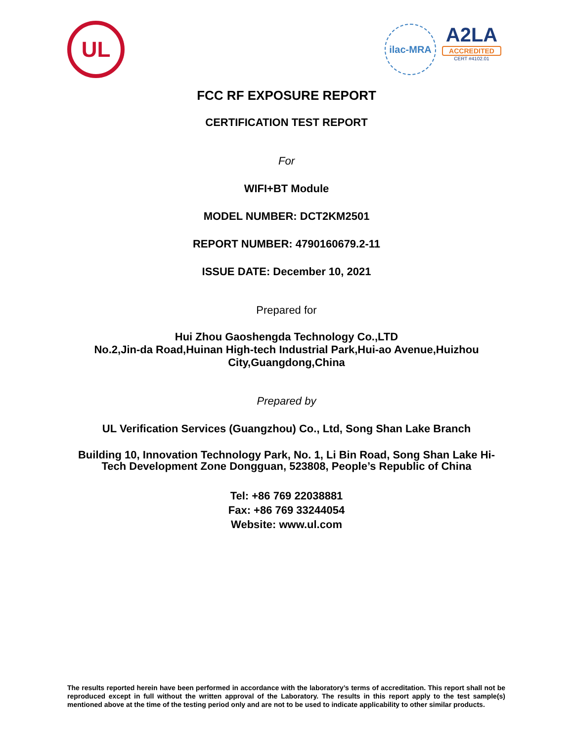UL ilac-MRA
A2LA
ACCREDITED
CERT #4102.01
FCC RF EXPOSURE REPORT
CERTIFICATION TEST REPORT
For
WIFI+BT Module
MODEL NUMBER: DCT2KM2501
REPORT NUMBER: 4790160679.2-11
ISSUE DATE: December 10, 2021
Prepared for
Hui Zhou Gaoshengda Technology Co.,LTD
No.2,Jin-da Road,Huinan High-tech Industrial Park,Hui-ao Avenue,Huizhou
City,Guangdong,China
Prepared by
UL Verification Services (Guangzhou) Co., Ltd, Song Shan Lake Branch
Building 10, Innovation Technology Park, No. 1, Li Bin Road, Song Shan Lake Hi-
Tech Development Zone Dongguan, 523808, People’s Republic of China
Tel: +86 769 22038881
Fax: +86 769 33244054
Website: www.ul.com
The results reported herein have been performed in accordance with the laboratory’s terms of accreditation. This report shall not be reproduced except in full without the written approval of the Laboratory. The results in this report apply to the test sample(s) mentioned above at the time of the testing period only and are not to be used to indicate applicability to other similar products.